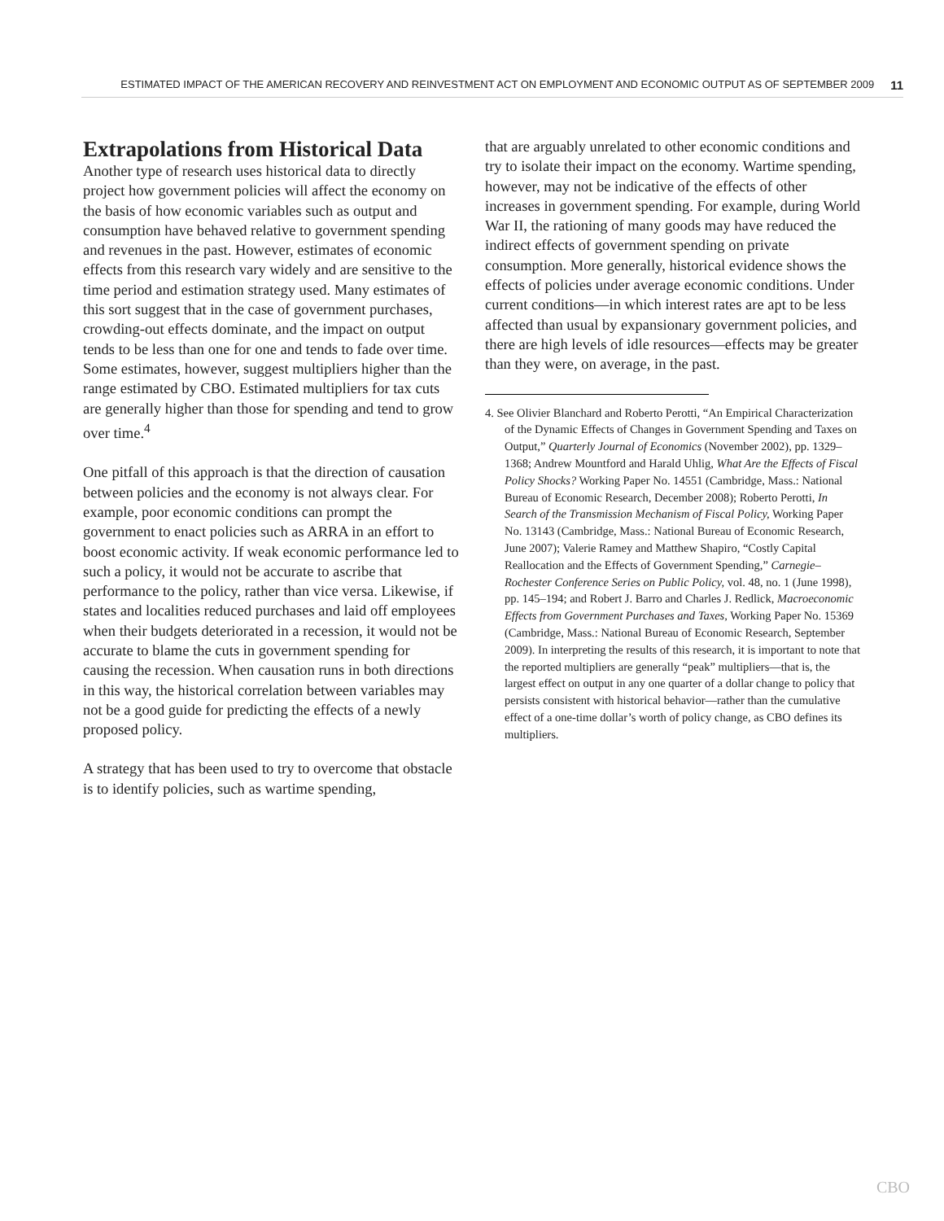ESTIMATED IMPACT OF THE AMERICAN RECOVERY AND REINVESTMENT ACT ON EMPLOYMENT AND ECONOMIC OUTPUT AS OF SEPTEMBER 2009 11
Extrapolations from Historical Data
Another type of research uses historical data to directly project how government policies will affect the economy on the basis of how economic variables such as output and consumption have behaved relative to government spending and revenues in the past. However, estimates of economic effects from this research vary widely and are sensitive to the time period and estimation strategy used. Many estimates of this sort suggest that in the case of government purchases, crowding-out effects dominate, and the impact on output tends to be less than one for one and tends to fade over time. Some estimates, however, suggest multipliers higher than the range estimated by CBO. Estimated multipliers for tax cuts are generally higher than those for spending and tend to grow over time.<sup>4</sup>
One pitfall of this approach is that the direction of causation between policies and the economy is not always clear. For example, poor economic conditions can prompt the government to enact policies such as ARRA in an effort to boost economic activity. If weak economic performance led to such a policy, it would not be accurate to ascribe that performance to the policy, rather than vice versa. Likewise, if states and localities reduced purchases and laid off employees when their budgets deteriorated in a recession, it would not be accurate to blame the cuts in government spending for causing the recession. When causation runs in both directions in this way, the historical correlation between variables may not be a good guide for predicting the effects of a newly proposed policy.
A strategy that has been used to try to overcome that obstacle is to identify policies, such as wartime spending,
that are arguably unrelated to other economic conditions and try to isolate their impact on the economy. Wartime spending, however, may not be indicative of the effects of other increases in government spending. For example, during World War II, the rationing of many goods may have reduced the indirect effects of government spending on private consumption. More generally, historical evidence shows the effects of policies under average economic conditions. Under current conditions—in which interest rates are apt to be less affected than usual by expansionary government policies, and there are high levels of idle resources—effects may be greater than they were, on average, in the past.
4. See Olivier Blanchard and Roberto Perotti, “An Empirical Characterization of the Dynamic Effects of Changes in Government Spending and Taxes on Output,” Quarterly Journal of Economics (November 2002), pp. 1329–1368; Andrew Mountford and Harald Uhlig, What Are the Effects of Fiscal Policy Shocks? Working Paper No. 14551 (Cambridge, Mass.: National Bureau of Economic Research, December 2008); Roberto Perotti, In Search of the Transmission Mechanism of Fiscal Policy, Working Paper No. 13143 (Cambridge, Mass.: National Bureau of Economic Research, June 2007); Valerie Ramey and Matthew Shapiro, “Costly Capital Reallocation and the Effects of Government Spending,” Carnegie–Rochester Conference Series on Public Policy, vol. 48, no. 1 (June 1998), pp. 145–194; and Robert J. Barro and Charles J. Redlick, Macroeconomic Effects from Government Purchases and Taxes, Working Paper No. 15369 (Cambridge, Mass.: National Bureau of Economic Research, September 2009). In interpreting the results of this research, it is important to note that the reported multipliers are generally “peak” multipliers—that is, the largest effect on output in any one quarter of a dollar change to policy that persists consistent with historical behavior—rather than the cumulative effect of a one-time dollar’s worth of policy change, as CBO defines its multipliers.
CBO